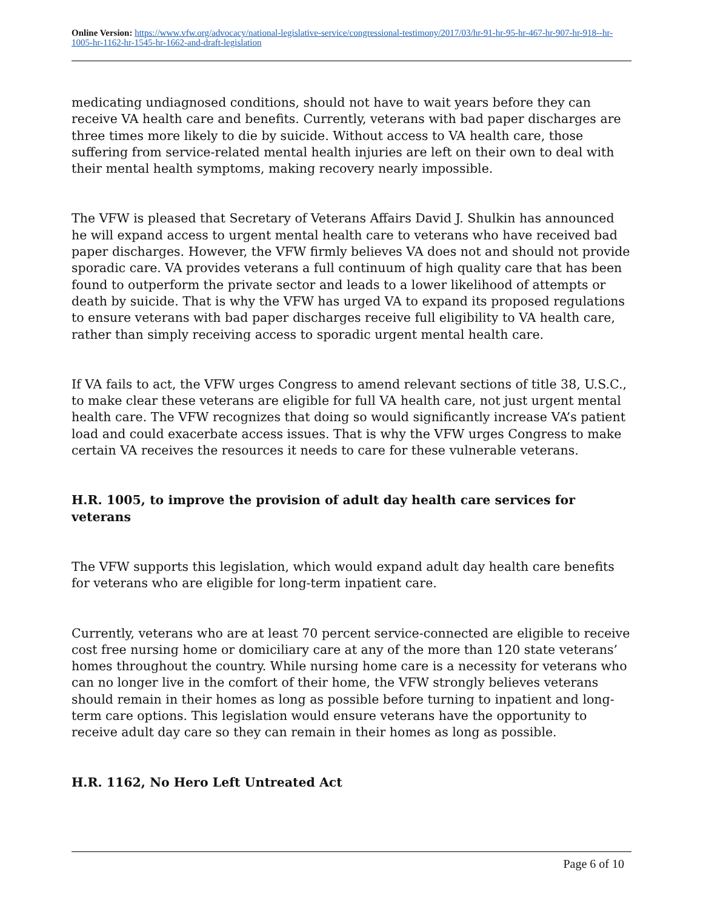Online Version: https://www.vfw.org/advocacy/national-legislative-service/congressional-testimony/2017/03/hr-91-hr-95-hr-467-hr-907-hr-918--hr-1005-hr-1162-hr-1545-hr-1662-and-draft-legislation
medicating undiagnosed conditions, should not have to wait years before they can receive VA health care and benefits. Currently, veterans with bad paper discharges are three times more likely to die by suicide. Without access to VA health care, those suffering from service-related mental health injuries are left on their own to deal with their mental health symptoms, making recovery nearly impossible.
The VFW is pleased that Secretary of Veterans Affairs David J. Shulkin has announced he will expand access to urgent mental health care to veterans who have received bad paper discharges. However, the VFW firmly believes VA does not and should not provide sporadic care. VA provides veterans a full continuum of high quality care that has been found to outperform the private sector and leads to a lower likelihood of attempts or death by suicide. That is why the VFW has urged VA to expand its proposed regulations to ensure veterans with bad paper discharges receive full eligibility to VA health care, rather than simply receiving access to sporadic urgent mental health care.
If VA fails to act, the VFW urges Congress to amend relevant sections of title 38, U.S.C., to make clear these veterans are eligible for full VA health care, not just urgent mental health care. The VFW recognizes that doing so would significantly increase VA’s patient load and could exacerbate access issues. That is why the VFW urges Congress to make certain VA receives the resources it needs to care for these vulnerable veterans.
H.R. 1005, to improve the provision of adult day health care services for veterans
The VFW supports this legislation, which would expand adult day health care benefits for veterans who are eligible for long-term inpatient care.
Currently, veterans who are at least 70 percent service-connected are eligible to receive cost free nursing home or domiciliary care at any of the more than 120 state veterans’ homes throughout the country. While nursing home care is a necessity for veterans who can no longer live in the comfort of their home, the VFW strongly believes veterans should remain in their homes as long as possible before turning to inpatient and long-term care options. This legislation would ensure veterans have the opportunity to receive adult day care so they can remain in their homes as long as possible.
H.R. 1162, No Hero Left Untreated Act
Page 6 of 10